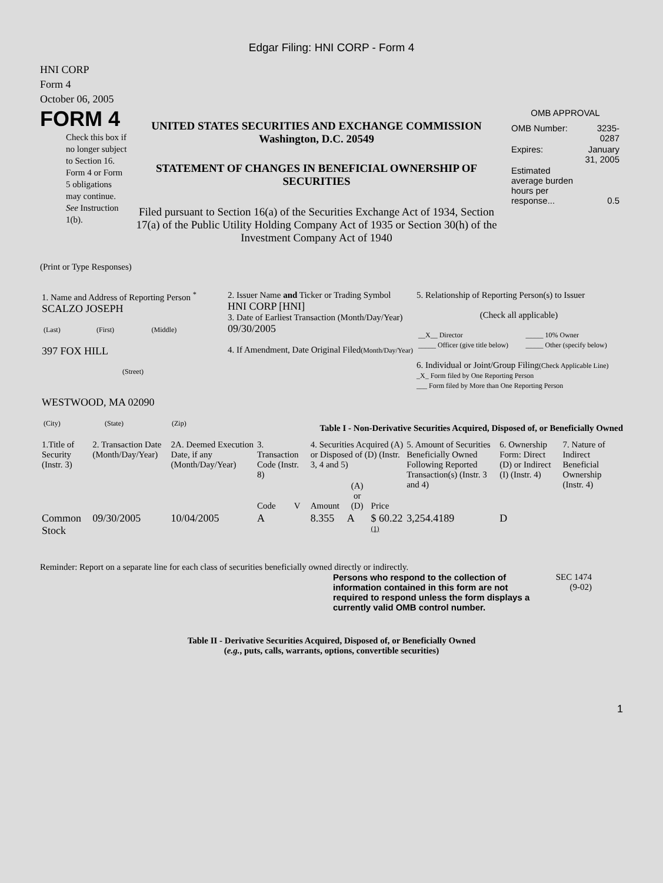Edgar Filing: HNI CORP - Form 4
HNI CORP
Form 4
October 06, 2005
FORM 4
Check this box if no longer subject to Section 16. Form 4 or Form 5 obligations may continue. See Instruction 1(b).
UNITED STATES SECURITIES AND EXCHANGE COMMISSION
Washington, D.C. 20549
STATEMENT OF CHANGES IN BENEFICIAL OWNERSHIP OF SECURITIES
Filed pursuant to Section 16(a) of the Securities Exchange Act of 1934, Section 17(a) of the Public Utility Holding Company Act of 1935 or Section 30(h) of the Investment Company Act of 1940
OMB APPROVAL
| OMB Number: | 3235-0287 |
| Expires: | January 31, 2005 |
| Estimated average burden hours per response... | 0.5 |
(Print or Type Responses)
| 1. Name and Address of Reporting Person <sup>*</sup> SCALZO JOSEPH / (Last) / (First) / (Middle) / 397 FOX HILL (Street) WESTWOOD, MA 02090 / (City) / (State) / (Zip) / | 2. Issuer Name and Ticker or Trading Symbol HNI CORP [HNI] 3. Date of Earliest Transaction (Month/Day/Year) 09/30/2005 4. If Amendment, Date Original Filed (Month/Day/Year) | 5. Relationship of Reporting Person(s) to Issuer (Check all applicable) / __X__ Director / _____ 10% Owner / / _____ Officer (give title below) / _____ Other (specify below) / 6. Individual or Joint/Group Filing (Check Applicable Line) _X_ Form filed by One Reporting Person ___ Form filed by More than One Reporting Person |
Table I - Non-Derivative Securities Acquired, Disposed of, or Beneficially Owned
| 1.Title of Security (Instr. 3) | 2. Transaction Date (Month/Day/Year) | 2A. Deemed Execution Date, if any (Month/Day/Year) | 3. Transaction Code (Instr. 8) | | 4. Securities Acquired (A) or Disposed of (D) (Instr. 3, 4 and 5) | | | 5. Amount of Securities Beneficially Owned Following Reported Transaction(s) (Instr. 3 and 4) | 6. Ownership Form: Direct (D) or Indirect (I) (Instr. 4) | 7. Nature of Indirect Beneficial Ownership (Instr. 4) |
| --- | --- | --- | --- | --- | --- | --- | --- | --- | --- | --- |
| | | | Code | V | Amount | (A) or (D) | Price | | | |
| Common Stock | 09/30/2005 | 10/04/2005 | A | | 8.355 | A | $ 60.22 <sup>(1)</sup> | 3,254.4189 | D | |
Reminder: Report on a separate line for each class of securities beneficially owned directly or indirectly.
Persons who respond to the collection of information contained in this form are not required to respond unless the form displays a currently valid OMB control number.
SEC 1474
(9-02)
Table II - Derivative Securities Acquired, Disposed of, or Beneficially Owned
(e.g., puts, calls, warrants, options, convertible securities)
1